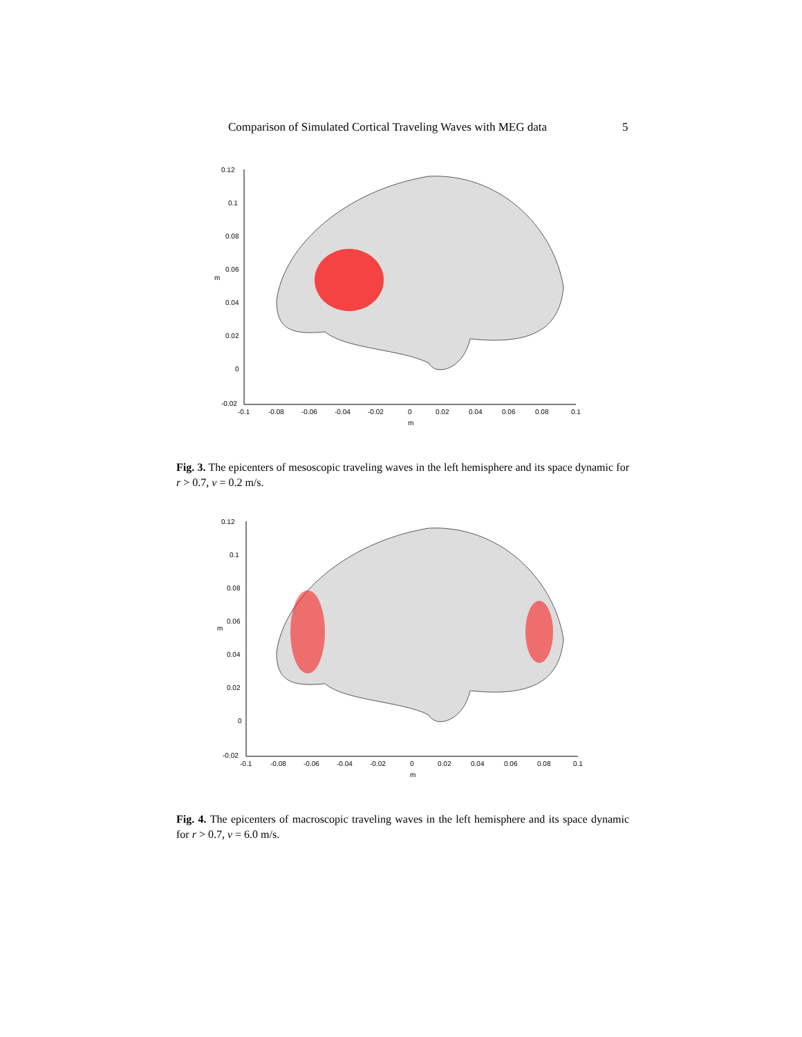Comparison of Simulated Cortical Traveling Waves with MEG data 5
0.12
0.1
0.08
0.06
0.04
0.02
0
-0.02
m
-0.1
-0.08
-0.06
-0.04
-0.02
0
0.02
0.04
0.06
0.08
0.1
m
Fig. 3. The epicenters of mesoscopic traveling waves in the left hemisphere and its space dynamic for r > 0.7, v = 0.2 m/s.
0.12
0.1
0.08
0.06
0.04
0.02
0
-0.02
m
-0.1
-0.08
-0.06
-0.04
-0.02
0
0.02
0.04
0.06
0.08
0.1
m
Fig. 4. The epicenters of macroscopic traveling waves in the left hemisphere and its space dynamic for r > 0.7, v = 6.0 m/s.